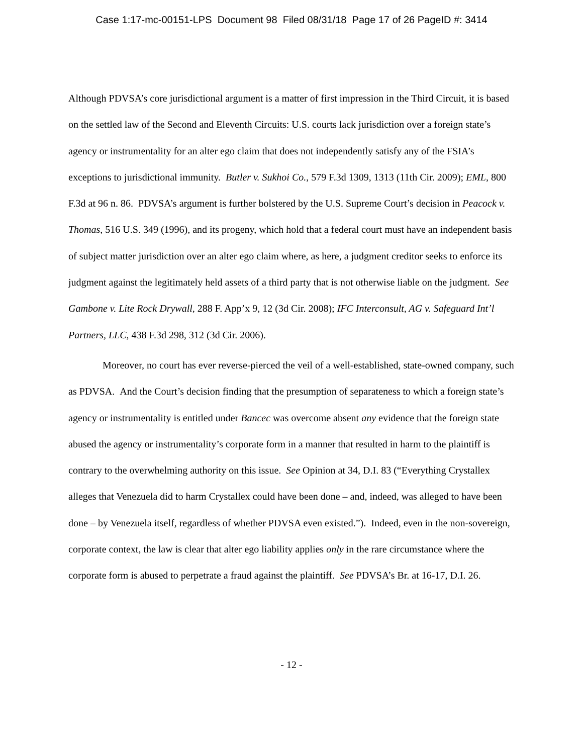Case 1:17-mc-00151-LPS Document 98 Filed 08/31/18 Page 17 of 26 PageID #: 3414
Although PDVSA’s core jurisdictional argument is a matter of first impression in the Third Circuit, it is based on the settled law of the Second and Eleventh Circuits: U.S. courts lack jurisdiction over a foreign state’s agency or instrumentality for an alter ego claim that does not independently satisfy any of the FSIA’s exceptions to jurisdictional immunity. Butler v. Sukhoi Co., 579 F.3d 1309, 1313 (11th Cir. 2009); EML, 800 F.3d at 96 n. 86. PDVSA’s argument is further bolstered by the U.S. Supreme Court’s decision in Peacock v. Thomas, 516 U.S. 349 (1996), and its progeny, which hold that a federal court must have an independent basis of subject matter jurisdiction over an alter ego claim where, as here, a judgment creditor seeks to enforce its judgment against the legitimately held assets of a third party that is not otherwise liable on the judgment. See Gambone v. Lite Rock Drywall, 288 F. App’x 9, 12 (3d Cir. 2008); IFC Interconsult, AG v. Safeguard Int’l Partners, LLC, 438 F.3d 298, 312 (3d Cir. 2006).
Moreover, no court has ever reverse-pierced the veil of a well-established, state-owned company, such as PDVSA. And the Court’s decision finding that the presumption of separateness to which a foreign state’s agency or instrumentality is entitled under Bancec was overcome absent any evidence that the foreign state abused the agency or instrumentality’s corporate form in a manner that resulted in harm to the plaintiff is contrary to the overwhelming authority on this issue. See Opinion at 34, D.I. 83 (“Everything Crystallex alleges that Venezuela did to harm Crystallex could have been done – and, indeed, was alleged to have been done – by Venezuela itself, regardless of whether PDVSA even existed.”). Indeed, even in the non-sovereign, corporate context, the law is clear that alter ego liability applies only in the rare circumstance where the corporate form is abused to perpetrate a fraud against the plaintiff. See PDVSA’s Br. at 16-17, D.I. 26.
- 12 -